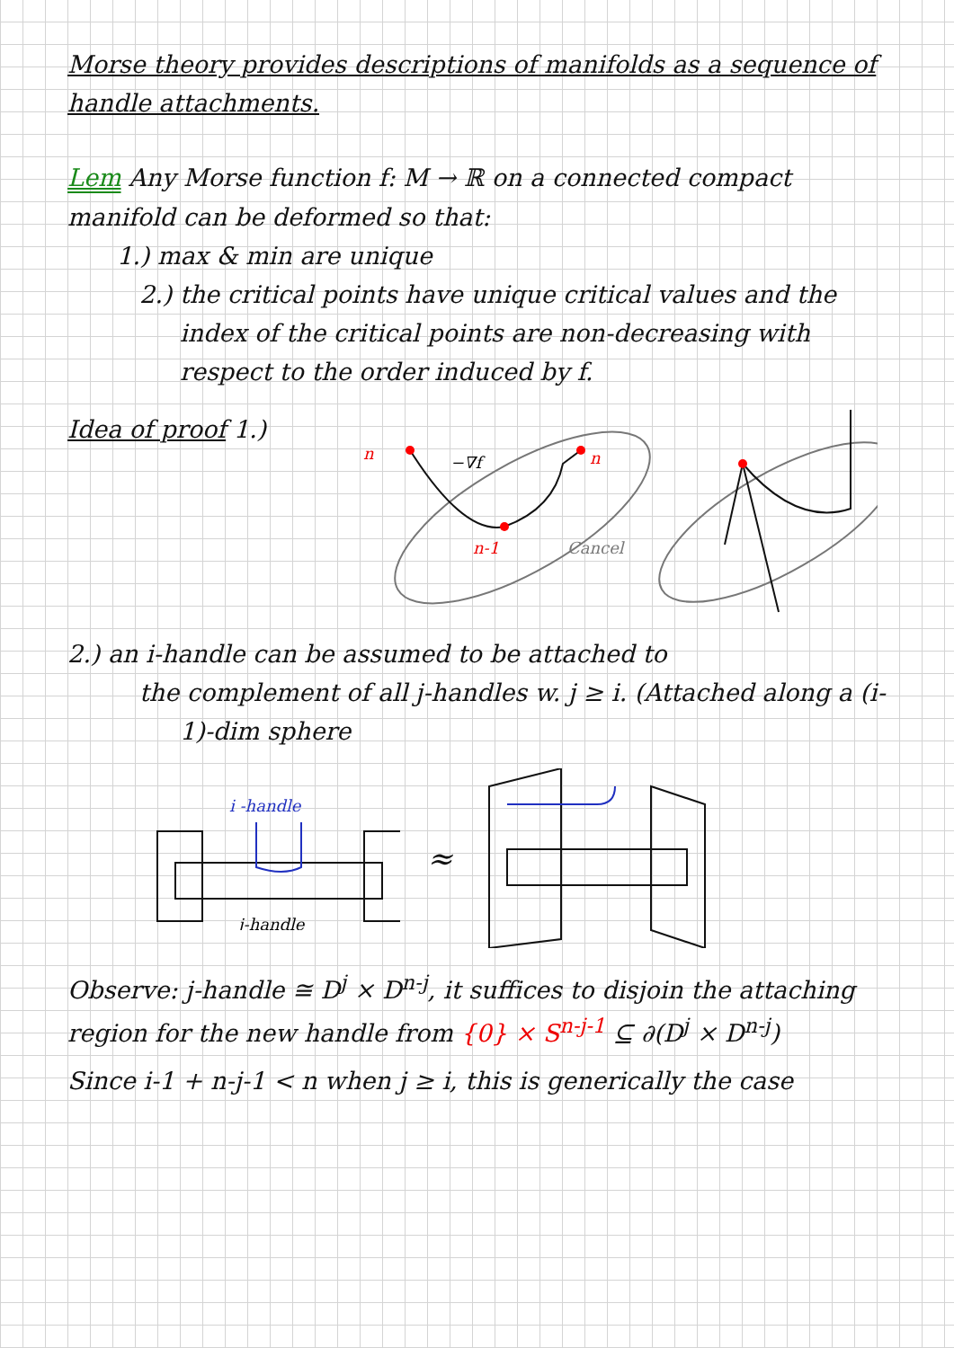Morse theory provides descriptions of manifolds as a sequence of handle attachments.
Lem Any Morse function f: M → ℝ on a connected compact manifold can be deformed so that:
1.) max & min are unique
2.) the critical points have unique critical values and the index of the critical points are non-decreasing with respect to the order induced by f.
Idea of proof 1.)
n
−∇f
n
n-1
Cancel
2.) an i-handle can be assumed to be attached to
the complement of all j-handles w. j ≥ i. (Attached along a (i-1)-dim sphere
i -handle
j-handle
≈
Observe: j-handle ≅ D<sup>j</sup> × D<sup>n-j</sup>, it suffices to disjoin the attaching region for the new handle from {0} × S<sup>n-j-1</sup> ⊆ ∂(D<sup>j</sup> × D<sup>n-j</sup>)
Since i-1 + n-j-1 < n when j ≥ i, this is generically the case